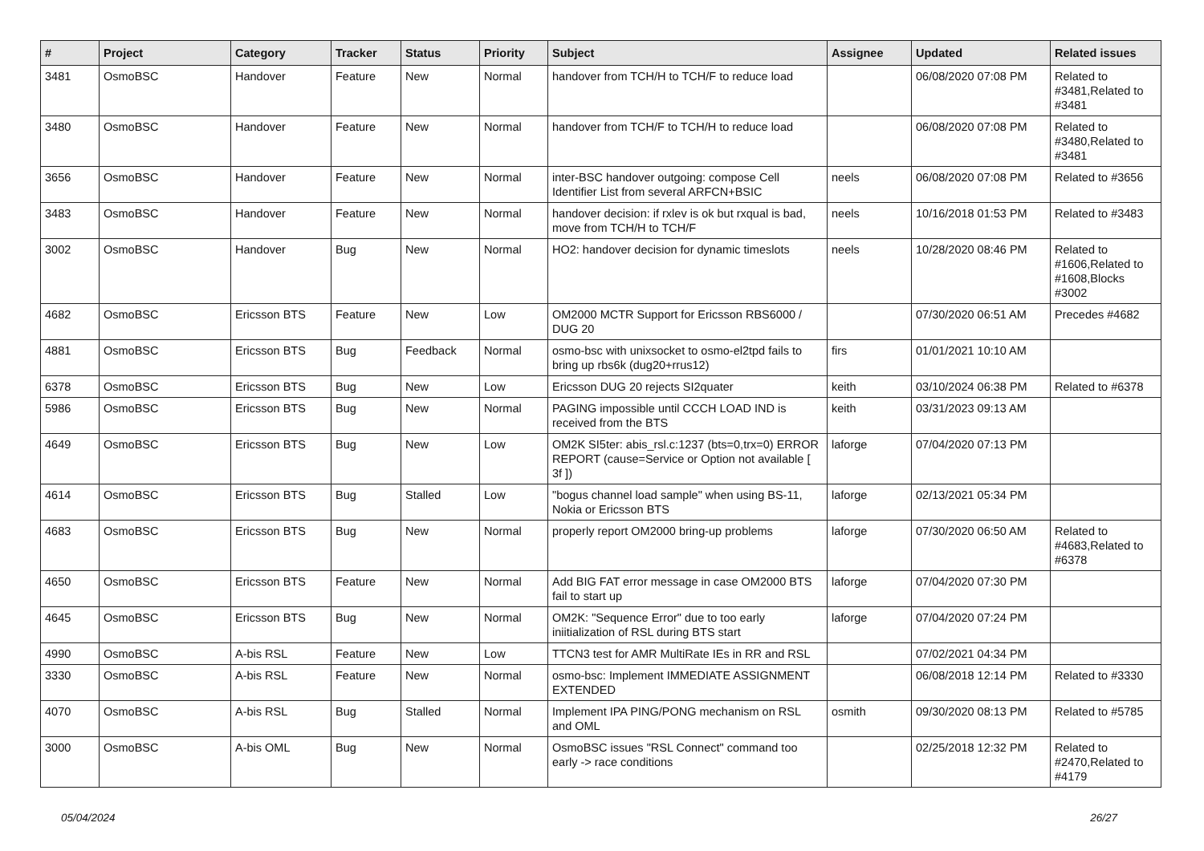| # | Project | Category | Tracker | Status | Priority | Subject | Assignee | Updated | Related issues |
| --- | --- | --- | --- | --- | --- | --- | --- | --- | --- |
| 3481 | OsmoBSC | Handover | Feature | New | Normal | handover from TCH/H to TCH/F to reduce load | | 06/08/2020 07:08 PM | Related to #3481,Related to #3481 |
| 3480 | OsmoBSC | Handover | Feature | New | Normal | handover from TCH/F to TCH/H to reduce load | | 06/08/2020 07:08 PM | Related to #3480,Related to #3481 |
| 3656 | OsmoBSC | Handover | Feature | New | Normal | inter-BSC handover outgoing: compose Cell Identifier List from several ARFCN+BSIC | neels | 06/08/2020 07:08 PM | Related to #3656 |
| 3483 | OsmoBSC | Handover | Feature | New | Normal | handover decision: if rxlev is ok but rxqual is bad, move from TCH/H to TCH/F | neels | 10/16/2018 01:53 PM | Related to #3483 |
| 3002 | OsmoBSC | Handover | Bug | New | Normal | HO2: handover decision for dynamic timeslots | neels | 10/28/2020 08:46 PM | Related to #1606,Related to #1608,Blocks #3002 |
| 4682 | OsmoBSC | Ericsson BTS | Feature | New | Low | OM2000 MCTR Support for Ericsson RBS6000 / DUG 20 | | 07/30/2020 06:51 AM | Precedes #4682 |
| 4881 | OsmoBSC | Ericsson BTS | Bug | Feedback | Normal | osmo-bsc with unixsocket to osmo-el2tpd fails to bring up rbs6k (dug20+rrus12) | firs | 01/01/2021 10:10 AM | |
| 6378 | OsmoBSC | Ericsson BTS | Bug | New | Low | Ericsson DUG 20 rejects SI2quater | keith | 03/10/2024 06:38 PM | Related to #6378 |
| 5986 | OsmoBSC | Ericsson BTS | Bug | New | Normal | PAGING impossible until CCCH LOAD IND is received from the BTS | keith | 03/31/2023 09:13 AM | |
| 4649 | OsmoBSC | Ericsson BTS | Bug | New | Low | OM2K SI5ter: abis_rsl.c:1237 (bts=0,trx=0) ERROR REPORT (cause=Service or Option not available [ 3f ]) | laforge | 07/04/2020 07:13 PM | |
| 4614 | OsmoBSC | Ericsson BTS | Bug | Stalled | Low | "bogus channel load sample" when using BS-11, Nokia or Ericsson BTS | laforge | 02/13/2021 05:34 PM | |
| 4683 | OsmoBSC | Ericsson BTS | Bug | New | Normal | properly report OM2000 bring-up problems | laforge | 07/30/2020 06:50 AM | Related to #4683,Related to #6378 |
| 4650 | OsmoBSC | Ericsson BTS | Feature | New | Normal | Add BIG FAT error message in case OM2000 BTS fail to start up | laforge | 07/04/2020 07:30 PM | |
| 4645 | OsmoBSC | Ericsson BTS | Bug | New | Normal | OM2K: "Sequence Error" due to too early iniitialization of RSL during BTS start | laforge | 07/04/2020 07:24 PM | |
| 4990 | OsmoBSC | A-bis RSL | Feature | New | Low | TTCN3 test for AMR MultiRate IEs in RR and RSL | | 07/02/2021 04:34 PM | |
| 3330 | OsmoBSC | A-bis RSL | Feature | New | Normal | osmo-bsc: Implement IMMEDIATE ASSIGNMENT EXTENDED | | 06/08/2018 12:14 PM | Related to #3330 |
| 4070 | OsmoBSC | A-bis RSL | Bug | Stalled | Normal | Implement IPA PING/PONG mechanism on RSL and OML | osmith | 09/30/2020 08:13 PM | Related to #5785 |
| 3000 | OsmoBSC | A-bis OML | Bug | New | Normal | OsmoBSC issues "RSL Connect" command too early -> race conditions | | 02/25/2018 12:32 PM | Related to #2470,Related to #4179 |
05/04/2024 26/27